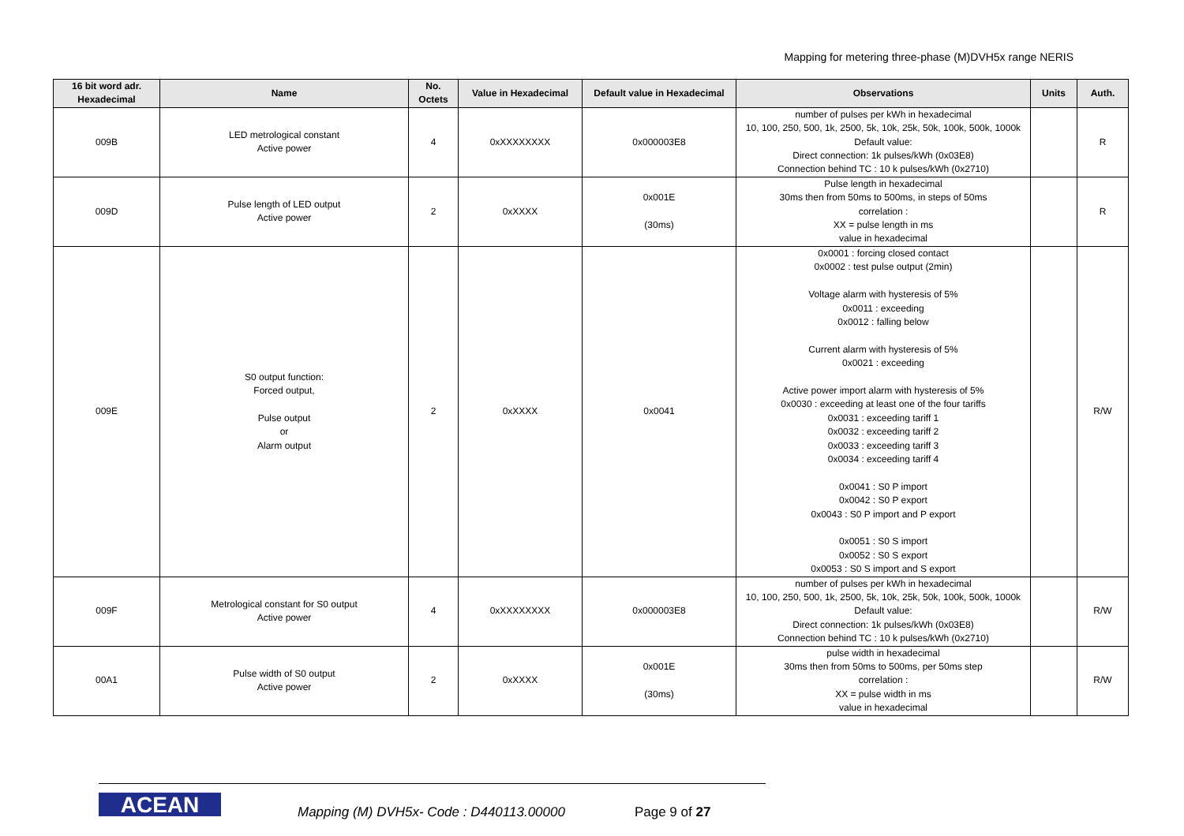Mapping for metering three-phase (M)DVH5x range NERIS
| 16 bit word adr. Hexadecimal | Name | No. Octets | Value in Hexadecimal | Default value in Hexadecimal | Observations | Units | Auth. |
| --- | --- | --- | --- | --- | --- | --- | --- |
| 009B | LED metrological constant Active power | 4 | 0xXXXXXXXX | 0x000003E8 | number of pulses per kWh in hexadecimal 10, 100, 250, 500, 1k, 2500, 5k, 10k, 25k, 50k, 100k, 500k, 1000k Default value: Direct connection: 1k pulses/kWh (0x03E8) Connection behind TC : 10 k pulses/kWh (0x2710) | | R |
| 009D | Pulse length of LED output Active power | 2 | 0xXXXX | 0x001E (30ms) | Pulse length in hexadecimal 30ms then from 50ms to 500ms, in steps of 50ms correlation : XX = pulse length in ms value in hexadecimal | | R |
| 009E | S0 output function: Forced output, Pulse output or Alarm output | 2 | 0xXXXX | 0x0041 | 0x0001 : forcing closed contact 0x0002 : test pulse output (2min) Voltage alarm with hysteresis of 5% 0x0011 : exceeding 0x0012 : falling below Current alarm with hysteresis of 5% 0x0021 : exceeding Active power import alarm with hysteresis of 5% 0x0030 : exceeding at least one of the four tariffs 0x0031 : exceeding tariff 1 0x0032 : exceeding tariff 2 0x0033 : exceeding tariff 3 0x0034 : exceeding tariff 4 0x0041 : S0 P import 0x0042 : S0 P export 0x0043 : S0 P import and P export 0x0051 : S0 S import 0x0052 : S0 S export 0x0053 : S0 S import and S export | | R/W |
| 009F | Metrological constant for S0 output Active power | 4 | 0xXXXXXXXX | 0x000003E8 | number of pulses per kWh in hexadecimal 10, 100, 250, 500, 1k, 2500, 5k, 10k, 25k, 50k, 100k, 500k, 1000k Default value: Direct connection: 1k pulses/kWh (0x03E8) Connection behind TC : 10 k pulses/kWh (0x2710) | | R/W |
| 00A1 | Pulse width of S0 output Active power | 2 | 0xXXXX | 0x001E (30ms) | pulse width in hexadecimal 30ms then from 50ms to 500ms, per 50ms step correlation : XX = pulse width in ms value in hexadecimal | | R/W |
ACEAN
Mapping (M) DVH5x- Code : D440113.00000
Page 9 of 27